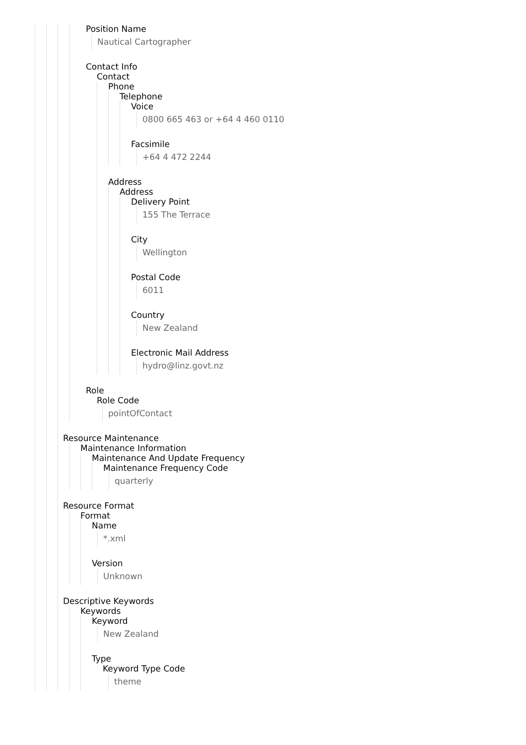Position Name
Nautical Cartographer
Contact Info
Contact
Phone
Telephone
Voice
0800 665 463 or +64 4 460 0110
Facsimile
+64 4 472 2244
Address
Address
Delivery Point
155 The Terrace
City
Wellington
Postal Code
6011
Country
New Zealand
Electronic Mail Address
hydro@linz.govt.nz
Role
Role Code
pointOfContact
Resource Maintenance
Maintenance Information
Maintenance And Update Frequency
Maintenance Frequency Code
quarterly
Resource Format
Format
Name
*.xml
Version
Unknown
Descriptive Keywords
Keywords
Keyword
New Zealand
Type
Keyword Type Code
theme